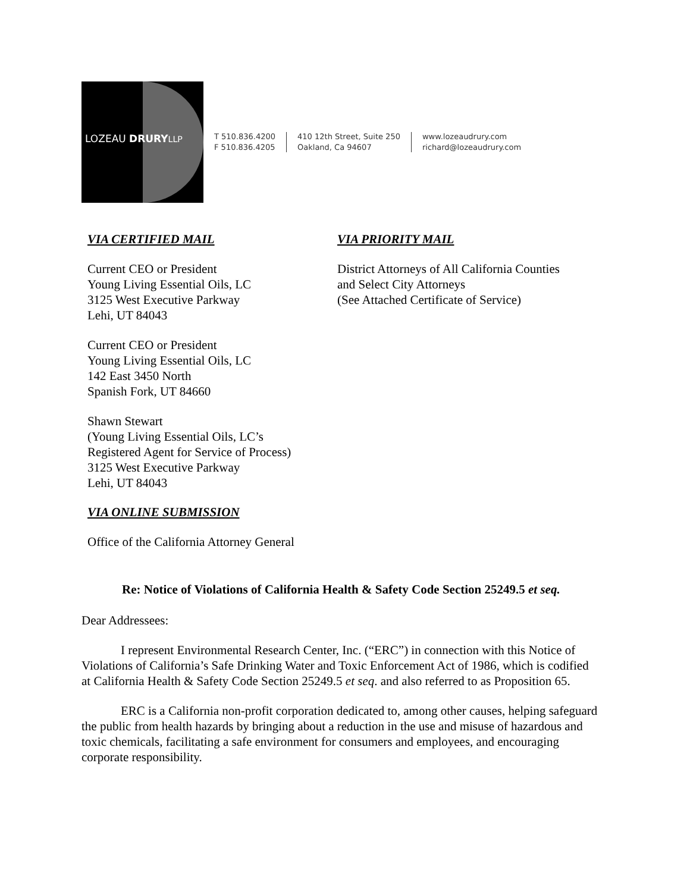LOZEAU DRURY LLP
T 510.836.4200
F 510.836.4205
410 12th Street, Suite 250
Oakland, Ca 94607
www.lozeaudrury.com
richard@lozeaudrury.com
VIA CERTIFIED MAIL
Current CEO or President
Young Living Essential Oils, LC
3125 West Executive Parkway
Lehi, UT 84043
Current CEO or President
Young Living Essential Oils, LC
142 East 3450 North
Spanish Fork, UT 84660
Shawn Stewart
(Young Living Essential Oils, LC’s
Registered Agent for Service of Process)
3125 West Executive Parkway
Lehi, UT 84043
VIA ONLINE SUBMISSION
Office of the California Attorney General
VIA PRIORITY MAIL
District Attorneys of All California Counties
and Select City Attorneys
(See Attached Certificate of Service)
Re: Notice of Violations of California Health & Safety Code Section 25249.5 et seq.
Dear Addressees:
I represent Environmental Research Center, Inc. (“ERC”) in connection with this Notice of Violations of California’s Safe Drinking Water and Toxic Enforcement Act of 1986, which is codified at California Health & Safety Code Section 25249.5 et seq. and also referred to as Proposition 65.
ERC is a California non-profit corporation dedicated to, among other causes, helping safeguard the public from health hazards by bringing about a reduction in the use and misuse of hazardous and toxic chemicals, facilitating a safe environment for consumers and employees, and encouraging corporate responsibility.